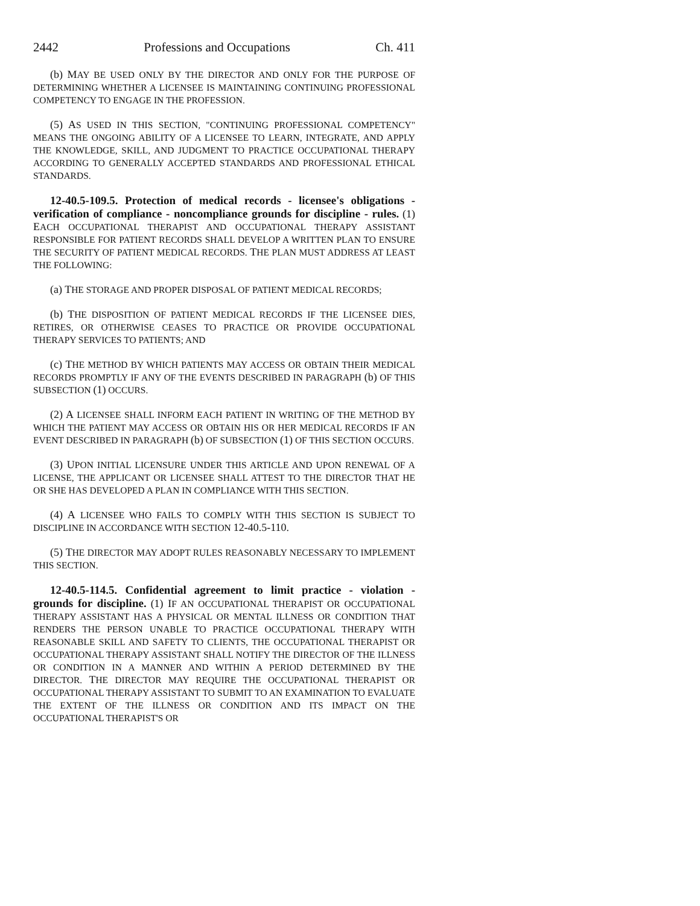2442 Professions and Occupations Ch. 411
(b) MAY BE USED ONLY BY THE DIRECTOR AND ONLY FOR THE PURPOSE OF DETERMINING WHETHER A LICENSEE IS MAINTAINING CONTINUING PROFESSIONAL COMPETENCY TO ENGAGE IN THE PROFESSION.
(5) AS USED IN THIS SECTION, "CONTINUING PROFESSIONAL COMPETENCY" MEANS THE ONGOING ABILITY OF A LICENSEE TO LEARN, INTEGRATE, AND APPLY THE KNOWLEDGE, SKILL, AND JUDGMENT TO PRACTICE OCCUPATIONAL THERAPY ACCORDING TO GENERALLY ACCEPTED STANDARDS AND PROFESSIONAL ETHICAL STANDARDS.
12-40.5-109.5. Protection of medical records - licensee's obligations - verification of compliance - noncompliance grounds for discipline - rules. (1) EACH OCCUPATIONAL THERAPIST AND OCCUPATIONAL THERAPY ASSISTANT RESPONSIBLE FOR PATIENT RECORDS SHALL DEVELOP A WRITTEN PLAN TO ENSURE THE SECURITY OF PATIENT MEDICAL RECORDS. THE PLAN MUST ADDRESS AT LEAST THE FOLLOWING:
(a) THE STORAGE AND PROPER DISPOSAL OF PATIENT MEDICAL RECORDS;
(b) THE DISPOSITION OF PATIENT MEDICAL RECORDS IF THE LICENSEE DIES, RETIRES, OR OTHERWISE CEASES TO PRACTICE OR PROVIDE OCCUPATIONAL THERAPY SERVICES TO PATIENTS; AND
(c) THE METHOD BY WHICH PATIENTS MAY ACCESS OR OBTAIN THEIR MEDICAL RECORDS PROMPTLY IF ANY OF THE EVENTS DESCRIBED IN PARAGRAPH (b) OF THIS SUBSECTION (1) OCCURS.
(2) A LICENSEE SHALL INFORM EACH PATIENT IN WRITING OF THE METHOD BY WHICH THE PATIENT MAY ACCESS OR OBTAIN HIS OR HER MEDICAL RECORDS IF AN EVENT DESCRIBED IN PARAGRAPH (b) OF SUBSECTION (1) OF THIS SECTION OCCURS.
(3) UPON INITIAL LICENSURE UNDER THIS ARTICLE AND UPON RENEWAL OF A LICENSE, THE APPLICANT OR LICENSEE SHALL ATTEST TO THE DIRECTOR THAT HE OR SHE HAS DEVELOPED A PLAN IN COMPLIANCE WITH THIS SECTION.
(4) A LICENSEE WHO FAILS TO COMPLY WITH THIS SECTION IS SUBJECT TO DISCIPLINE IN ACCORDANCE WITH SECTION 12-40.5-110.
(5) THE DIRECTOR MAY ADOPT RULES REASONABLY NECESSARY TO IMPLEMENT THIS SECTION.
12-40.5-114.5. Confidential agreement to limit practice - violation - grounds for discipline. (1) IF AN OCCUPATIONAL THERAPIST OR OCCUPATIONAL THERAPY ASSISTANT HAS A PHYSICAL OR MENTAL ILLNESS OR CONDITION THAT RENDERS THE PERSON UNABLE TO PRACTICE OCCUPATIONAL THERAPY WITH REASONABLE SKILL AND SAFETY TO CLIENTS, THE OCCUPATIONAL THERAPIST OR OCCUPATIONAL THERAPY ASSISTANT SHALL NOTIFY THE DIRECTOR OF THE ILLNESS OR CONDITION IN A MANNER AND WITHIN A PERIOD DETERMINED BY THE DIRECTOR. THE DIRECTOR MAY REQUIRE THE OCCUPATIONAL THERAPIST OR OCCUPATIONAL THERAPY ASSISTANT TO SUBMIT TO AN EXAMINATION TO EVALUATE THE EXTENT OF THE ILLNESS OR CONDITION AND ITS IMPACT ON THE OCCUPATIONAL THERAPIST'S OR